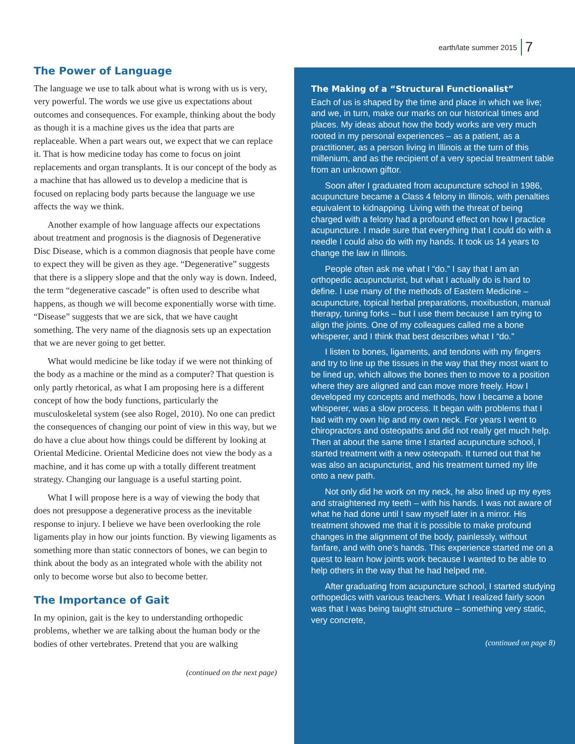earth/late summer 2015 7
The Power of Language
The language we use to talk about what is wrong with us is very, very powerful. The words we use give us expectations about outcomes and consequences. For example, thinking about the body as though it is a machine gives us the idea that parts are replaceable. When a part wears out, we expect that we can replace it. That is how medicine today has come to focus on joint replacements and organ transplants. It is our concept of the body as a machine that has allowed us to develop a medicine that is focused on replacing body parts because the language we use affects the way we think.
Another example of how language affects our expectations about treatment and prognosis is the diagnosis of Degenerative Disc Disease, which is a common diagnosis that people have come to expect they will be given as they age. “Degenerative” suggests that there is a slippery slope and that the only way is down. Indeed, the term “degenerative cascade” is often used to describe what happens, as though we will become exponentially worse with time. “Disease” suggests that we are sick, that we have caught something. The very name of the diagnosis sets up an expectation that we are never going to get better.
What would medicine be like today if we were not thinking of the body as a machine or the mind as a computer? That question is only partly rhetorical, as what I am proposing here is a different concept of how the body functions, particularly the musculoskeletal system (see also Rogel, 2010). No one can predict the consequences of changing our point of view in this way, but we do have a clue about how things could be different by looking at Oriental Medicine. Oriental Medicine does not view the body as a machine, and it has come up with a totally different treatment strategy. Changing our language is a useful starting point.
What I will propose here is a way of viewing the body that does not presuppose a degenerative process as the inevitable response to injury. I believe we have been overlooking the role ligaments play in how our joints function. By viewing ligaments as something more than static connectors of bones, we can begin to think about the body as an integrated whole with the ability not only to become worse but also to become better.
The Importance of Gait
In my opinion, gait is the key to understanding orthopedic problems, whether we are talking about the human body or the bodies of other vertebrates. Pretend that you are walking
(continued on the next page)
The Making of a “Structural Functionalist”
Each of us is shaped by the time and place in which we live; and we, in turn, make our marks on our historical times and places. My ideas about how the body works are very much rooted in my personal experiences – as a patient, as a practitioner, as a person living in Illinois at the turn of this millenium, and as the recipient of a very special treatment table from an unknown giftor.
Soon after I graduated from acupuncture school in 1986, acupuncture became a Class 4 felony in Illinois, with penalties equivalent to kidnapping. Living with the threat of being charged with a felony had a profound effect on how I practice acupuncture. I made sure that everything that I could do with a needle I could also do with my hands. It took us 14 years to change the law in Illinois.
People often ask me what I “do.” I say that I am an orthopedic acupuncturist, but what I actually do is hard to define. I use many of the methods of Eastern Medicine – acupuncture, topical herbal preparations, moxibustion, manual therapy, tuning forks – but I use them because I am trying to align the joints. One of my colleagues called me a bone whisperer, and I think that best describes what I “do.”
I listen to bones, ligaments, and tendons with my fingers and try to line up the tissues in the way that they most want to be lined up, which allows the bones then to move to a position where they are aligned and can move more freely. How I developed my concepts and methods, how I became a bone whisperer, was a slow process. It began with problems that I had with my own hip and my own neck. For years I went to chiropractors and osteopaths and did not really get much help. Then at about the same time I started acupuncture school, I started treatment with a new osteopath. It turned out that he was also an acupuncturist, and his treatment turned my life onto a new path.
Not only did he work on my neck, he also lined up my eyes and straightened my teeth – with his hands. I was not aware of what he had done until I saw myself later in a mirror. His treatment showed me that it is possible to make profound changes in the alignment of the body, painlessly, without fanfare, and with one’s hands. This experience started me on a quest to learn how joints work because I wanted to be able to help others in the way that he had helped me.
After graduating from acupuncture school, I started studying orthopedics with various teachers. What I realized fairly soon was that I was being taught structure – something very static, very concrete,
(continued on page 8)